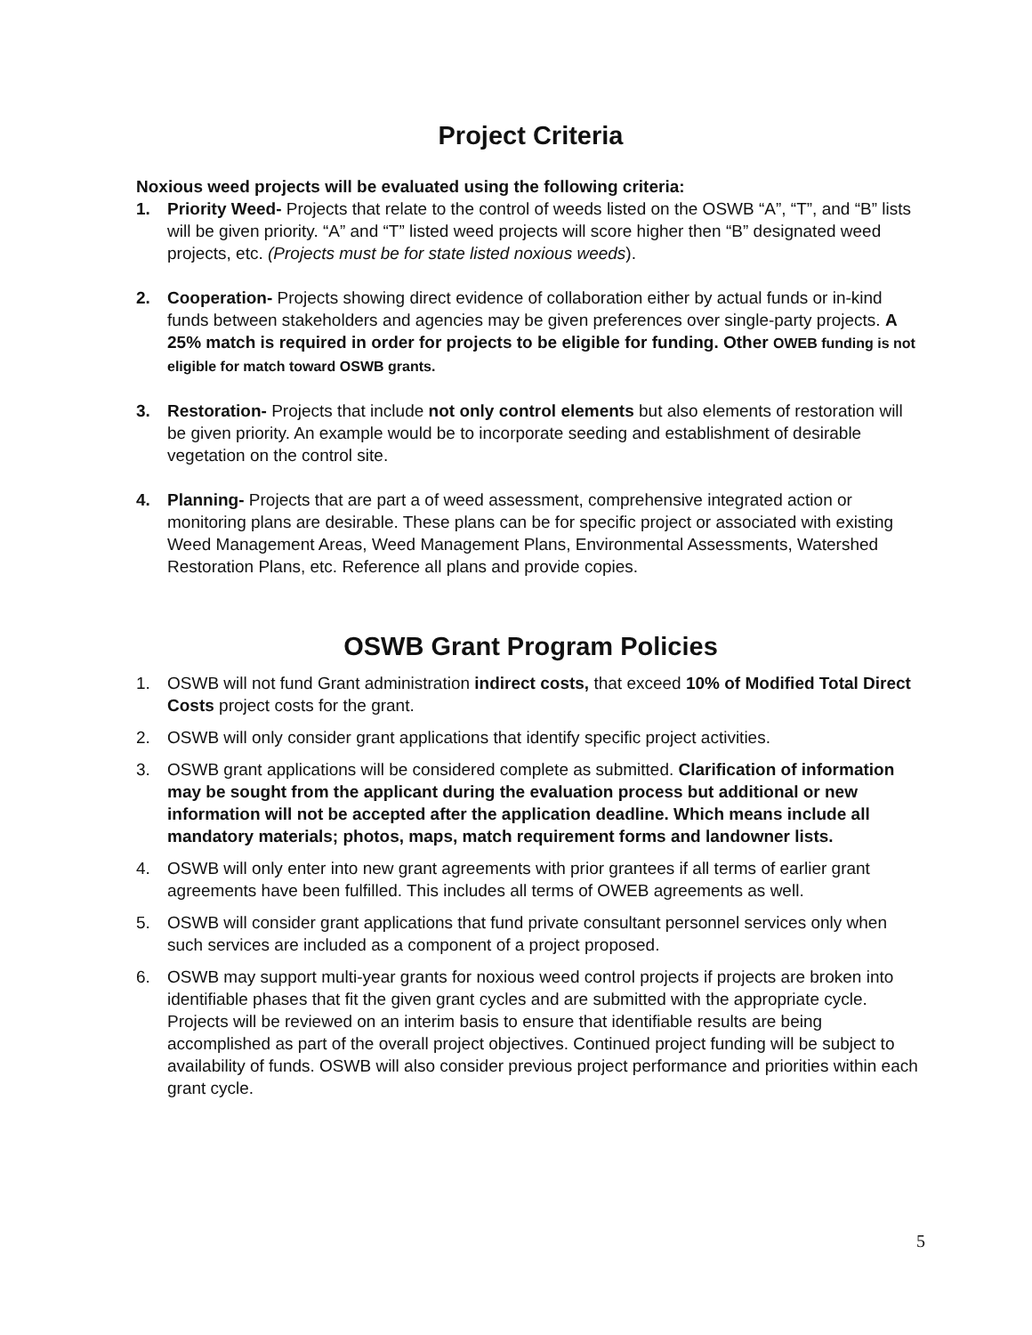Project Criteria
Noxious weed projects will be evaluated using the following criteria:
1. Priority Weed- Projects that relate to the control of weeds listed on the OSWB “A”, “T”, and “B” lists will be given priority. “A” and “T” listed weed projects will score higher then “B” designated weed projects, etc. (Projects must be for state listed noxious weeds).
2. Cooperation- Projects showing direct evidence of collaboration either by actual funds or in-kind funds between stakeholders and agencies may be given preferences over single-party projects. A 25% match is required in order for projects to be eligible for funding. Other OWEB funding is not eligible for match toward OSWB grants.
3. Restoration- Projects that include not only control elements but also elements of restoration will be given priority. An example would be to incorporate seeding and establishment of desirable vegetation on the control site.
4. Planning- Projects that are part a of weed assessment, comprehensive integrated action or monitoring plans are desirable. These plans can be for specific project or associated with existing Weed Management Areas, Weed Management Plans, Environmental Assessments, Watershed Restoration Plans, etc. Reference all plans and provide copies.
OSWB Grant Program Policies
1. OSWB will not fund Grant administration indirect costs, that exceed 10% of Modified Total Direct Costs project costs for the grant.
2. OSWB will only consider grant applications that identify specific project activities.
3. OSWB grant applications will be considered complete as submitted. Clarification of information may be sought from the applicant during the evaluation process but additional or new information will not be accepted after the application deadline. Which means include all mandatory materials; photos, maps, match requirement forms and landowner lists.
4. OSWB will only enter into new grant agreements with prior grantees if all terms of earlier grant agreements have been fulfilled. This includes all terms of OWEB agreements as well.
5. OSWB will consider grant applications that fund private consultant personnel services only when such services are included as a component of a project proposed.
6. OSWB may support multi-year grants for noxious weed control projects if projects are broken into identifiable phases that fit the given grant cycles and are submitted with the appropriate cycle. Projects will be reviewed on an interim basis to ensure that identifiable results are being accomplished as part of the overall project objectives. Continued project funding will be subject to availability of funds. OSWB will also consider previous project performance and priorities within each grant cycle.
5